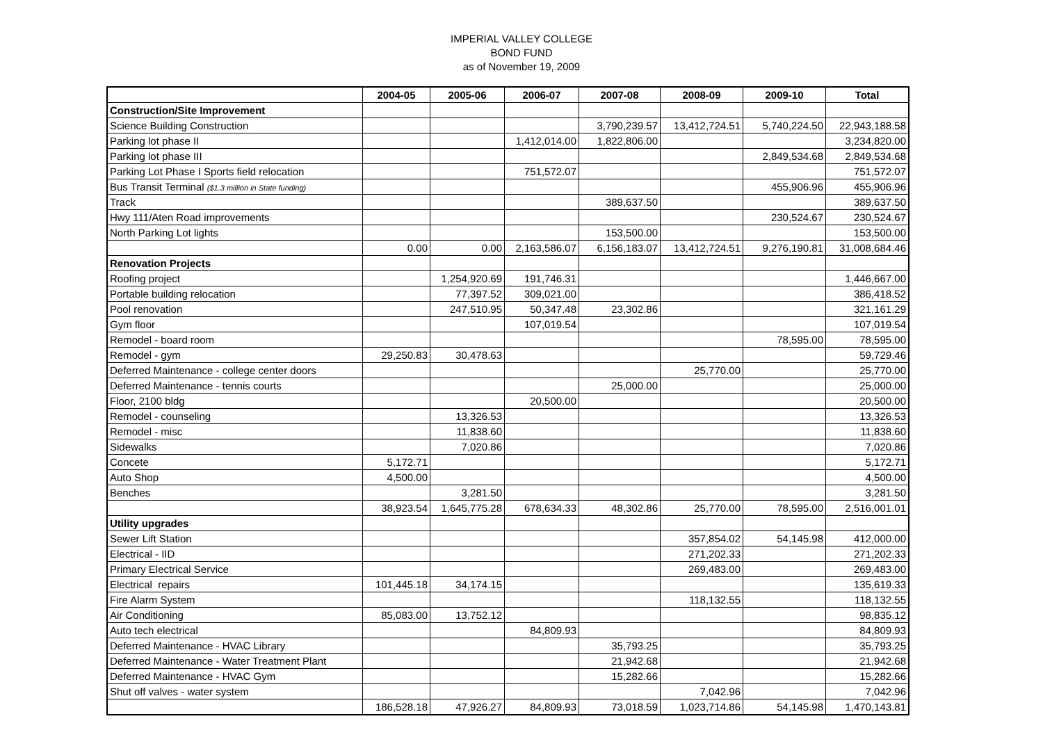IMPERIAL VALLEY COLLEGE
BOND FUND
as of November 19, 2009
| | 2004-05 | 2005-06 | 2006-07 | 2007-08 | 2008-09 | 2009-10 | Total |
| --- | --- | --- | --- | --- | --- | --- | --- |
| Construction/Site Improvement | | | | | | | |
| Science Building Construction | | | | 3,790,239.57 | 13,412,724.51 | 5,740,224.50 | 22,943,188.58 |
| Parking lot phase II | | | 1,412,014.00 | 1,822,806.00 | | | 3,234,820.00 |
| Parking lot phase III | | | | | | 2,849,534.68 | 2,849,534.68 |
| Parking Lot Phase I Sports field relocation | | | 751,572.07 | | | | 751,572.07 |
| Bus Transit Terminal ($1.3 million in State funding) | | | | | | 455,906.96 | 455,906.96 |
| Track | | | | 389,637.50 | | | 389,637.50 |
| Hwy 111/Aten Road improvements | | | | | | 230,524.67 | 230,524.67 |
| North Parking Lot lights | | | | 153,500.00 | | | 153,500.00 |
| | 0.00 | 0.00 | 2,163,586.07 | 6,156,183.07 | 13,412,724.51 | 9,276,190.81 | 31,008,684.46 |
| Renovation Projects | | | | | | | |
| Roofing project | | 1,254,920.69 | 191,746.31 | | | | 1,446,667.00 |
| Portable building relocation | | 77,397.52 | 309,021.00 | | | | 386,418.52 |
| Pool renovation | | 247,510.95 | 50,347.48 | 23,302.86 | | | 321,161.29 |
| Gym floor | | | 107,019.54 | | | | 107,019.54 |
| Remodel - board room | | | | | | 78,595.00 | 78,595.00 |
| Remodel - gym | 29,250.83 | 30,478.63 | | | | | 59,729.46 |
| Deferred Maintenance - college center doors | | | | | 25,770.00 | | 25,770.00 |
| Deferred Maintenance - tennis courts | | | | 25,000.00 | | | 25,000.00 |
| Floor, 2100 bldg | | | 20,500.00 | | | | 20,500.00 |
| Remodel - counseling | | 13,326.53 | | | | | 13,326.53 |
| Remodel - misc | | 11,838.60 | | | | | 11,838.60 |
| Sidewalks | | 7,020.86 | | | | | 7,020.86 |
| Concete | 5,172.71 | | | | | | 5,172.71 |
| Auto Shop | 4,500.00 | | | | | | 4,500.00 |
| Benches | | 3,281.50 | | | | | 3,281.50 |
| | 38,923.54 | 1,645,775.28 | 678,634.33 | 48,302.86 | 25,770.00 | 78,595.00 | 2,516,001.01 |
| Utility upgrades | | | | | | | |
| Sewer Lift Station | | | | | 357,854.02 | 54,145.98 | 412,000.00 |
| Electrical - IID | | | | | 271,202.33 | | 271,202.33 |
| Primary Electrical Service | | | | | 269,483.00 | | 269,483.00 |
| Electrical repairs | 101,445.18 | 34,174.15 | | | | | 135,619.33 |
| Fire Alarm System | | | | | 118,132.55 | | 118,132.55 |
| Air Conditioning | 85,083.00 | 13,752.12 | | | | | 98,835.12 |
| Auto tech electrical | | | 84,809.93 | | | | 84,809.93 |
| Deferred Maintenance - HVAC Library | | | | 35,793.25 | | | 35,793.25 |
| Deferred Maintenance - Water Treatment Plant | | | | 21,942.68 | | | 21,942.68 |
| Deferred Maintenance - HVAC Gym | | | | 15,282.66 | | | 15,282.66 |
| Shut off valves - water system | | | | | 7,042.96 | | 7,042.96 |
| | 186,528.18 | 47,926.27 | 84,809.93 | 73,018.59 | 1,023,714.86 | 54,145.98 | 1,470,143.81 |